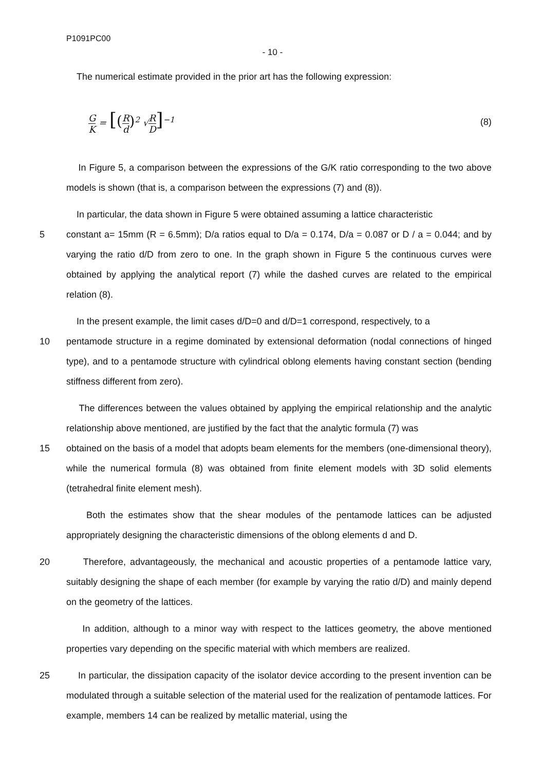P1091PC00
- 10 -
The numerical estimate provided in the prior art has the following expression:
G K = [(R d)<sup>2</sup> √R D]<sup>−1</sup> (8)
In Figure 5, a comparison between the expressions of the G/K ratio corresponding to the two above models is shown (that is, a comparison between the expressions (7) and (8)).
In particular, the data shown in Figure 5 were obtained assuming a lattice characteristic
5 constant a= 15mm (R = 6.5mm); D/a ratios equal to D/a = 0.174, D/a = 0.087 or D / a = 0.044; and by varying the ratio d/D from zero to one. In the graph shown in Figure 5 the continuous curves were obtained by applying the analytical report (7) while the dashed curves are related to the empirical relation (8).
In the present example, the limit cases d/D=0 and d/D=1 correspond, respectively, to a
10 pentamode structure in a regime dominated by extensional deformation (nodal connections of hinged type), and to a pentamode structure with cylindrical oblong elements having constant section (bending stiffness different from zero).
The differences between the values obtained by applying the empirical relationship and the analytic relationship above mentioned, are justified by the fact that the analytic formula (7) was
15 obtained on the basis of a model that adopts beam elements for the members (one-dimensional theory), while the numerical formula (8) was obtained from finite element models with 3D solid elements (tetrahedral finite element mesh).
Both the estimates show that the shear modules of the pentamode lattices can be adjusted appropriately designing the characteristic dimensions of the oblong elements d and D.
20 Therefore, advantageously, the mechanical and acoustic properties of a pentamode lattice vary, suitably designing the shape of each member (for example by varying the ratio d/D) and mainly depend on the geometry of the lattices.
In addition, although to a minor way with respect to the lattices geometry, the above mentioned properties vary depending on the specific material with which members are realized.
25 In particular, the dissipation capacity of the isolator device according to the present invention can be modulated through a suitable selection of the material used for the realization of pentamode lattices. For example, members 14 can be realized by metallic material, using the